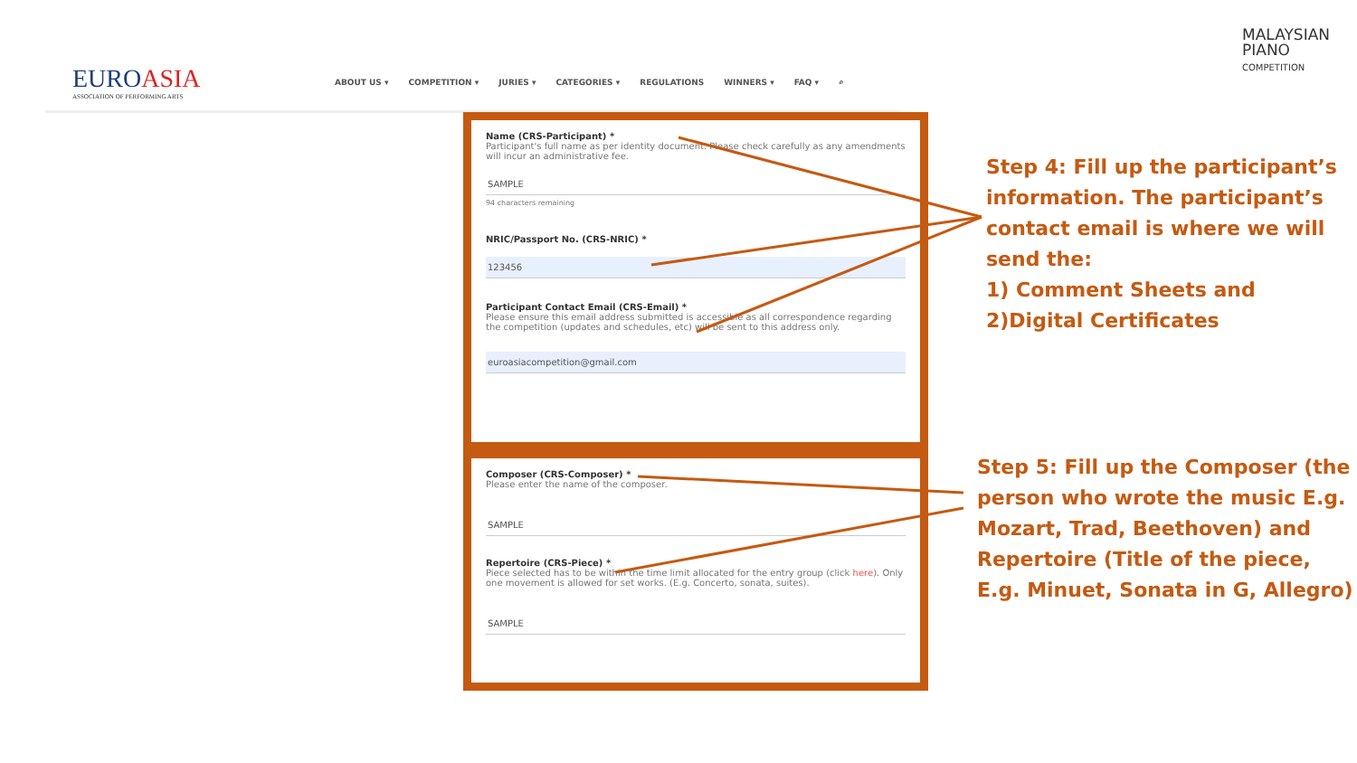EUROASIA
ASSOCIATION OF PERFORMING ARTS
ABOUT US ▾ COMPETITION ▾ JURIES ▾ CATEGORIES ▾ REGULATIONS WINNERS ▾ FAQ ▾ ⌕
MALAYSIAN
PIANO
COMPETITION
Name (CRS-Participant) *
Participant's full name as per identity document. Please check carefully as any amendments will incur an administrative fee.
SAMPLE
94 characters remaining
NRIC/Passport No. (CRS-NRIC) *
123456
Participant Contact Email (CRS-Email) *
Please ensure this email address submitted is accessible as all correspondence regarding the competition (updates and schedules, etc) will be sent to this address only.
euroasiacompetition@gmail.com
Composer (CRS-Composer) *
Please enter the name of the composer.
SAMPLE
Repertoire (CRS-Piece) *
Piece selected has to be within the time limit allocated for the entry group (click here). Only one movement is allowed for set works. (E.g. Concerto, sonata, suites).
SAMPLE
Step 4: Fill up the participant’s information. The participant’s contact email is where we will send the:
1) Comment Sheets and
2)Digital Certificates
Step 5: Fill up the Composer (the person who wrote the music E.g. Mozart, Trad, Beethoven) and Repertoire (Title of the piece, E.g. Minuet, Sonata in G, Allegro)